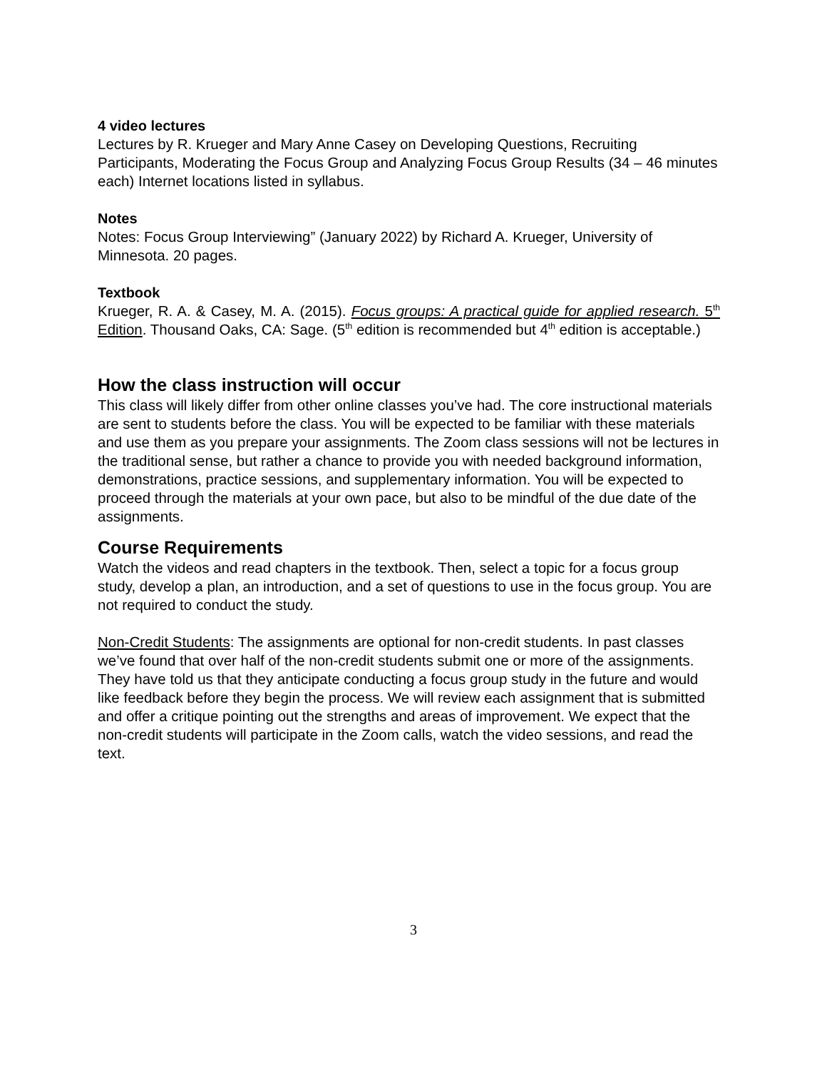4 video lectures
Lectures by R. Krueger and Mary Anne Casey on Developing Questions, Recruiting Participants, Moderating the Focus Group and Analyzing Focus Group Results (34 – 46 minutes each) Internet locations listed in syllabus.
Notes
Notes: Focus Group Interviewing” (January 2022) by Richard A. Krueger, University of Minnesota. 20 pages.
Textbook
Krueger, R. A. & Casey, M. A. (2015). Focus groups: A practical guide for applied research. 5<sup>th</sup> Edition. Thousand Oaks, CA: Sage. (5<sup>th</sup> edition is recommended but 4<sup>th</sup> edition is acceptable.)
How the class instruction will occur
This class will likely differ from other online classes you’ve had. The core instructional materials are sent to students before the class. You will be expected to be familiar with these materials and use them as you prepare your assignments. The Zoom class sessions will not be lectures in the traditional sense, but rather a chance to provide you with needed background information, demonstrations, practice sessions, and supplementary information. You will be expected to proceed through the materials at your own pace, but also to be mindful of the due date of the assignments.
Course Requirements
Watch the videos and read chapters in the textbook. Then, select a topic for a focus group study, develop a plan, an introduction, and a set of questions to use in the focus group. You are not required to conduct the study.
Non-Credit Students: The assignments are optional for non-credit students. In past classes we’ve found that over half of the non-credit students submit one or more of the assignments. They have told us that they anticipate conducting a focus group study in the future and would like feedback before they begin the process. We will review each assignment that is submitted and offer a critique pointing out the strengths and areas of improvement. We expect that the non-credit students will participate in the Zoom calls, watch the video sessions, and read the text.
3